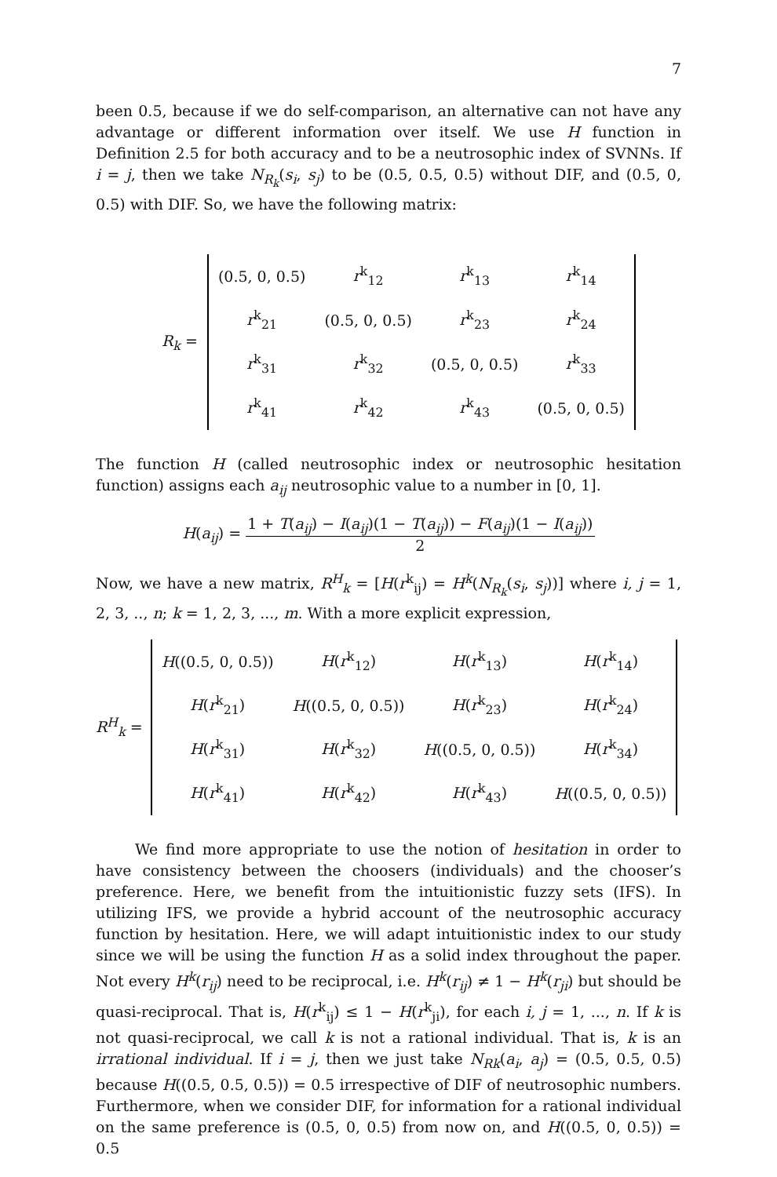7
been 0.5, because if we do self-comparison, an alternative can not have any advantage or different information over itself. We use H function in Definition 2.5 for both accuracy and to be a neutrosophic index of SVNNs. If i = j, then we take N<sub>R<sub>k</sub></sub>(s<sub>i</sub>, s<sub>j</sub>) to be (0.5, 0.5, 0.5) without DIF, and (0.5, 0, 0.5) with DIF. So, we have the following matrix:
R<sub>k</sub> =
| (0.5, 0, 0.5) | r<sup>k</sup><sub>12</sub> | r<sup>k</sup><sub>13</sub> | r<sup>k</sup><sub>14</sub> |
| r<sup>k</sup><sub>21</sub> | (0.5, 0, 0.5) | r<sup>k</sup><sub>23</sub> | r<sup>k</sup><sub>24</sub> |
| r<sup>k</sup><sub>31</sub> | r<sup>k</sup><sub>32</sub> | (0.5, 0, 0.5) | r<sup>k</sup><sub>33</sub> |
| r<sup>k</sup><sub>41</sub> | r<sup>k</sup><sub>42</sub> | r<sup>k</sup><sub>43</sub> | (0.5, 0, 0.5) |
The function H (called neutrosophic index or neutrosophic hesitation function) assigns each a<sub>ij</sub> neutrosophic value to a number in [0, 1].
H(a<sub>ij</sub>) = 1 + T(a<sub>ij</sub>) − I(a<sub>ij</sub>)(1 − T(a<sub>ij</sub>)) − F(a<sub>ij</sub>)(1 − I(a<sub>ij</sub>)) 2
Now, we have a new matrix, R<sup>H</sup><sub>k</sub> = [H(r<sup>k</sup><sub>ij</sub>) = H<sup>k</sup>(N<sub>R<sub>k</sub></sub>(s<sub>i</sub>, s<sub>j</sub>))] where i, j = 1, 2, 3, .., n; k = 1, 2, 3, ..., m. With a more explicit expression,
R<sup>H</sup><sub>k</sub> =
| H ((0.5, 0, 0.5)) | H ( r<sup>k</sup><sub>12</sub>) | H ( r<sup>k</sup><sub>13</sub>) | H ( r<sup>k</sup><sub>14</sub>) |
| H ( r<sup>k</sup><sub>21</sub>) | H ((0.5, 0, 0.5)) | H ( r<sup>k</sup><sub>23</sub>) | H ( r<sup>k</sup><sub>24</sub>) |
| H ( r<sup>k</sup><sub>31</sub>) | H ( r<sup>k</sup><sub>32</sub>) | H ((0.5, 0, 0.5)) | H ( r<sup>k</sup><sub>34</sub>) |
| H ( r<sup>k</sup><sub>41</sub>) | H ( r<sup>k</sup><sub>42</sub>) | H ( r<sup>k</sup><sub>43</sub>) | H ((0.5, 0, 0.5)) |
We find more appropriate to use the notion of hesitation in order to have consistency between the choosers (individuals) and the chooser’s preference. Here, we benefit from the intuitionistic fuzzy sets (IFS). In utilizing IFS, we provide a hybrid account of the neutrosophic accuracy function by hesitation. Here, we will adapt intuitionistic index to our study since we will be using the function H as a solid index throughout the paper. Not every H<sup>k</sup>(r<sub>ij</sub>) need to be reciprocal, i.e. H<sup>k</sup>(r<sub>ij</sub>) ≠ 1 − H<sup>k</sup>(r<sub>ji</sub>) but should be quasi-reciprocal. That is, H(r<sup>k</sup><sub>ij</sub>) ≤ 1 − H(r<sup>k</sup><sub>ji</sub>), for each i, j = 1, ..., n. If k is not quasi-reciprocal, we call k is not a rational individual. That is, k is an irrational individual. If i = j, then we just take N<sub>Rk</sub>(a<sub>i</sub>, a<sub>j</sub>) = (0.5, 0.5, 0.5) because H((0.5, 0.5, 0.5)) = 0.5 irrespective of DIF of neutrosophic numbers. Furthermore, when we consider DIF, for information for a rational individual on the same preference is (0.5, 0, 0.5) from now on, and H((0.5, 0, 0.5)) = 0.5